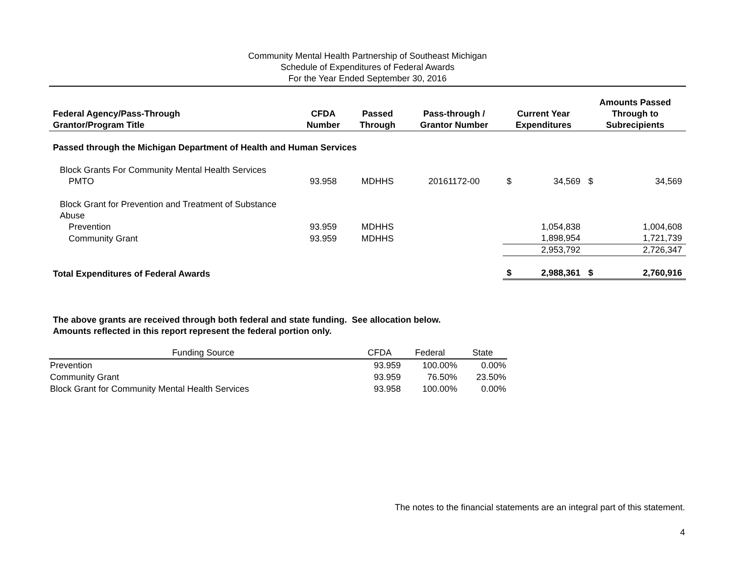Community Mental Health Partnership of Southeast Michigan
Schedule of Expenditures of Federal Awards
For the Year Ended September 30, 2016
| Federal Agency/Pass-Through Grantor/Program Title | CFDA Number | Passed Through | Pass-through / Grantor Number | Current Year Expenditures | | Amounts Passed Through to Subrecipients | |
| --- | --- | --- | --- | --- | --- | --- | --- |
| Passed through the Michigan Department of Health and Human Services | | | | | | | |
| Block Grants For Community Mental Health Services | | | | | | | |
| PMTO | 93.958 | MDHHS | 20161172-00 | $ | 34,569 | $ | 34,569 |
| Block Grant for Prevention and Treatment of Substance Abuse | | | | | | | |
| Prevention | 93.959 | MDHHS | | | 1,054,838 | | 1,004,608 |
| Community Grant | 93.959 | MDHHS | | | 1,898,954 | | 1,721,739 |
| | | | | | 2,953,792 | | 2,726,347 |
| Total Expenditures of Federal Awards | | | | $ | 2,988,361 | $ | 2,760,916 |
The above grants are received through both federal and state funding. See allocation below.
Amounts reflected in this report represent the federal portion only.
| Funding Source | CFDA | Federal | State |
| --- | --- | --- | --- |
| Prevention | 93.959 | 100.00% | 0.00% |
| Community Grant | 93.959 | 76.50% | 23.50% |
| Block Grant for Community Mental Health Services | 93.958 | 100.00% | 0.00% |
The notes to the financial statements are an integral part of this statement.
4